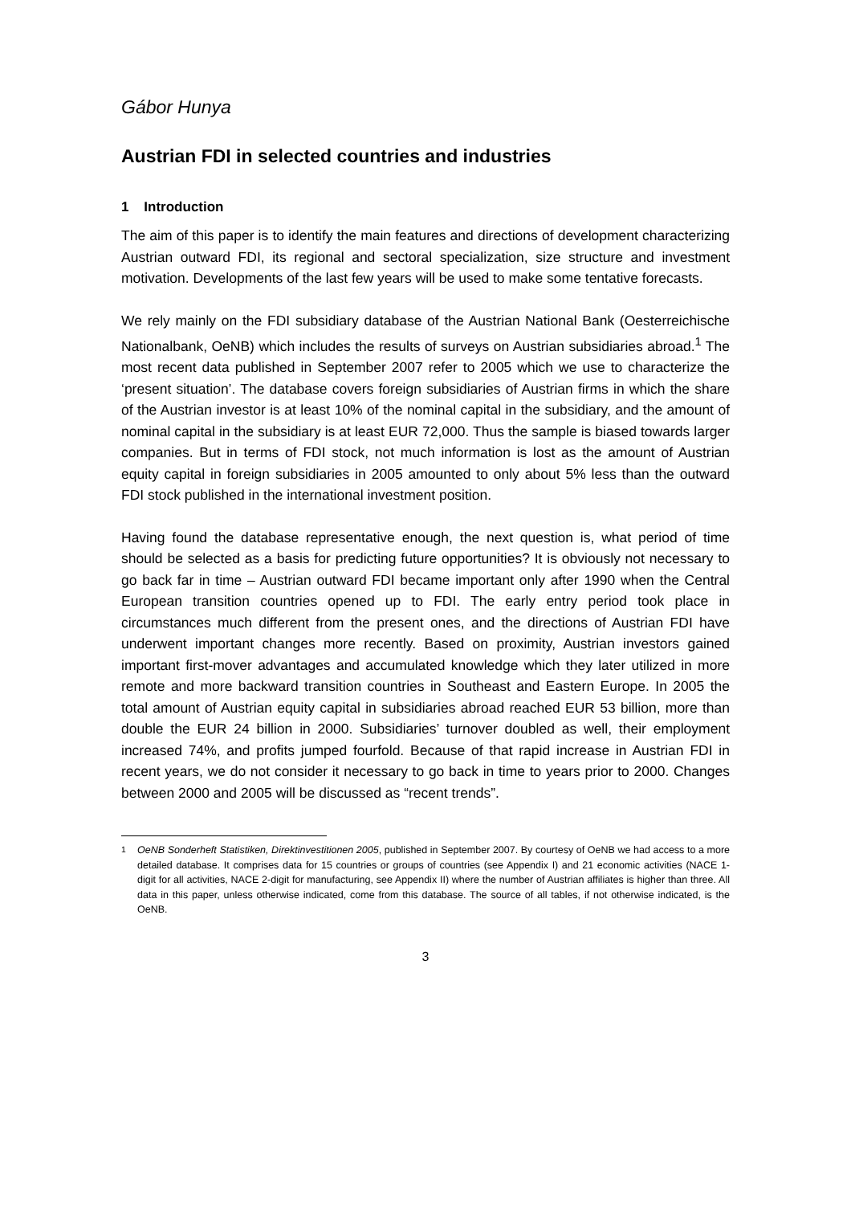Gábor Hunya
Austrian FDI in selected countries and industries
1 Introduction
The aim of this paper is to identify the main features and directions of development characterizing Austrian outward FDI, its regional and sectoral specialization, size structure and investment motivation. Developments of the last few years will be used to make some tentative forecasts.
We rely mainly on the FDI subsidiary database of the Austrian National Bank (Oesterreichische Nationalbank, OeNB) which includes the results of surveys on Austrian subsidiaries abroad.<sup>1</sup> The most recent data published in September 2007 refer to 2005 which we use to characterize the ‘present situation’. The database covers foreign subsidiaries of Austrian firms in which the share of the Austrian investor is at least 10% of the nominal capital in the subsidiary, and the amount of nominal capital in the subsidiary is at least EUR 72,000. Thus the sample is biased towards larger companies. But in terms of FDI stock, not much information is lost as the amount of Austrian equity capital in foreign subsidiaries in 2005 amounted to only about 5% less than the outward FDI stock published in the international investment position.
Having found the database representative enough, the next question is, what period of time should be selected as a basis for predicting future opportunities? It is obviously not necessary to go back far in time – Austrian outward FDI became important only after 1990 when the Central European transition countries opened up to FDI. The early entry period took place in circumstances much different from the present ones, and the directions of Austrian FDI have underwent important changes more recently. Based on proximity, Austrian investors gained important first-mover advantages and accumulated knowledge which they later utilized in more remote and more backward transition countries in Southeast and Eastern Europe. In 2005 the total amount of Austrian equity capital in subsidiaries abroad reached EUR 53 billion, more than double the EUR 24 billion in 2000. Subsidiaries’ turnover doubled as well, their employment increased 74%, and profits jumped fourfold. Because of that rapid increase in Austrian FDI in recent years, we do not consider it necessary to go back in time to years prior to 2000. Changes between 2000 and 2005 will be discussed as “recent trends”.
<sup>1</sup> OeNB Sonderheft Statistiken, Direktinvestitionen 2005, published in September 2007. By courtesy of OeNB we had access to a more detailed database. It comprises data for 15 countries or groups of countries (see Appendix I) and 21 economic activities (NACE 1-digit for all activities, NACE 2-digit for manufacturing, see Appendix II) where the number of Austrian affiliates is higher than three. All data in this paper, unless otherwise indicated, come from this database. The source of all tables, if not otherwise indicated, is the OeNB.
3